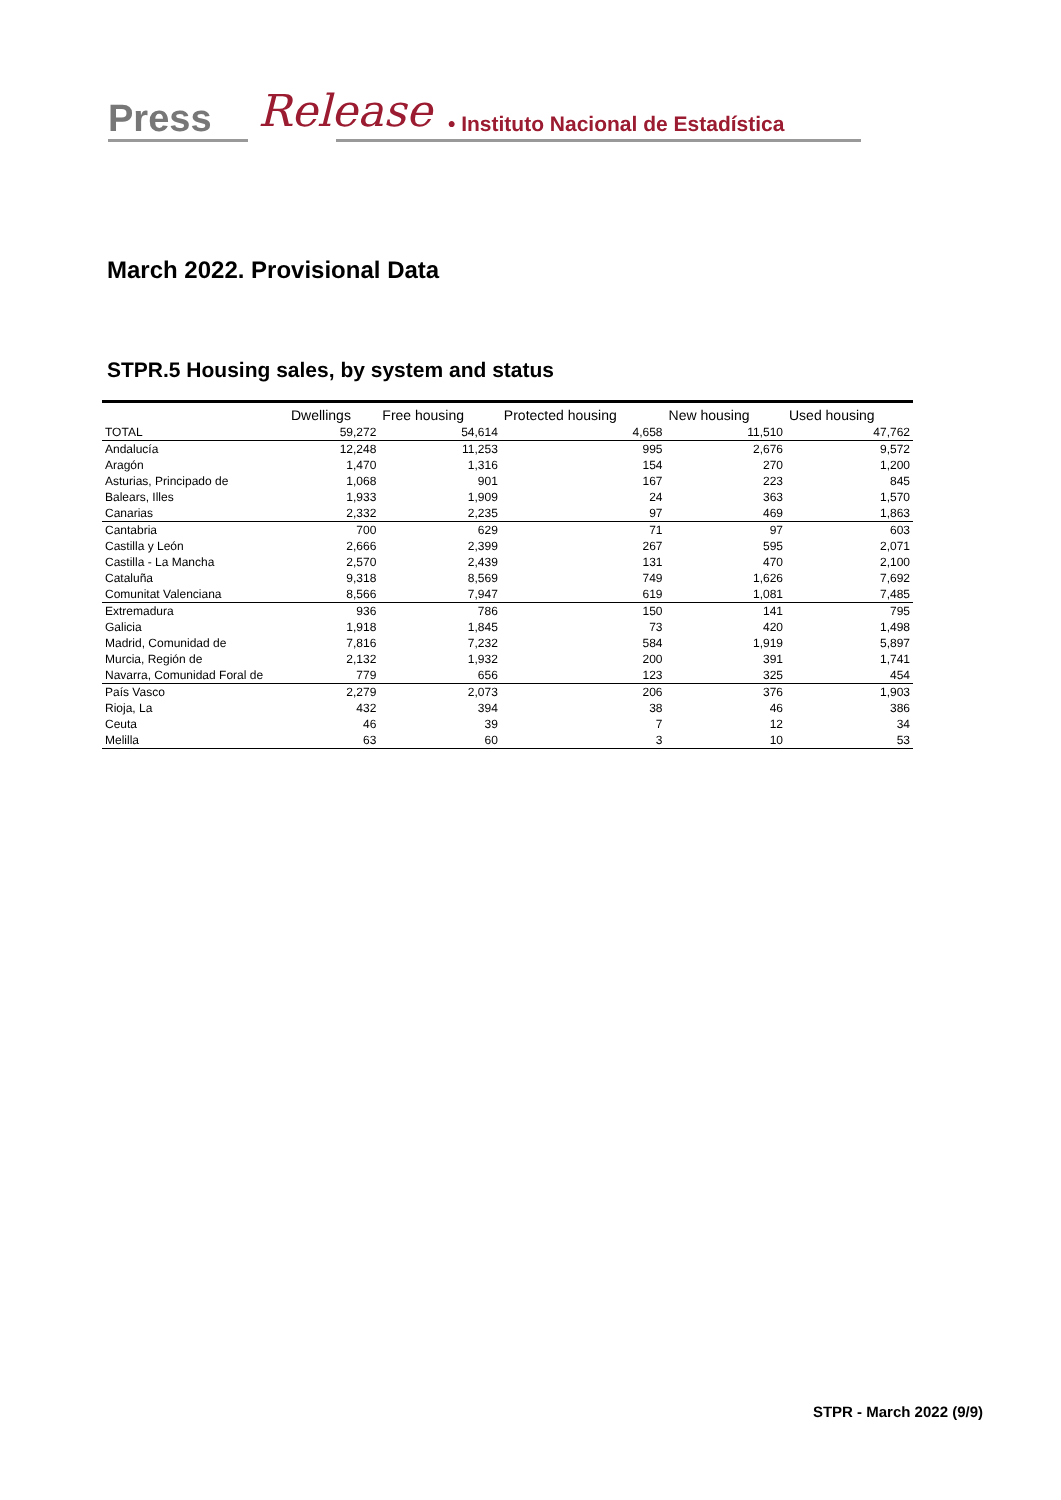Press Release • Instituto Nacional de Estadística
March 2022. Provisional Data
STPR.5 Housing sales, by system and status
| | Dwellings | Free housing | Protected housing | New housing | Used housing |
| --- | --- | --- | --- | --- | --- |
| TOTAL | 59,272 | 54,614 | 4,658 | 11,510 | 47,762 |
| Andalucía | 12,248 | 11,253 | 995 | 2,676 | 9,572 |
| Aragón | 1,470 | 1,316 | 154 | 270 | 1,200 |
| Asturias, Principado de | 1,068 | 901 | 167 | 223 | 845 |
| Balears, Illes | 1,933 | 1,909 | 24 | 363 | 1,570 |
| Canarias | 2,332 | 2,235 | 97 | 469 | 1,863 |
| Cantabria | 700 | 629 | 71 | 97 | 603 |
| Castilla y León | 2,666 | 2,399 | 267 | 595 | 2,071 |
| Castilla - La Mancha | 2,570 | 2,439 | 131 | 470 | 2,100 |
| Cataluña | 9,318 | 8,569 | 749 | 1,626 | 7,692 |
| Comunitat Valenciana | 8,566 | 7,947 | 619 | 1,081 | 7,485 |
| Extremadura | 936 | 786 | 150 | 141 | 795 |
| Galicia | 1,918 | 1,845 | 73 | 420 | 1,498 |
| Madrid, Comunidad de | 7,816 | 7,232 | 584 | 1,919 | 5,897 |
| Murcia, Región de | 2,132 | 1,932 | 200 | 391 | 1,741 |
| Navarra, Comunidad Foral de | 779 | 656 | 123 | 325 | 454 |
| País Vasco | 2,279 | 2,073 | 206 | 376 | 1,903 |
| Rioja, La | 432 | 394 | 38 | 46 | 386 |
| Ceuta | 46 | 39 | 7 | 12 | 34 |
| Melilla | 63 | 60 | 3 | 10 | 53 |
STPR - March 2022 (9/9)